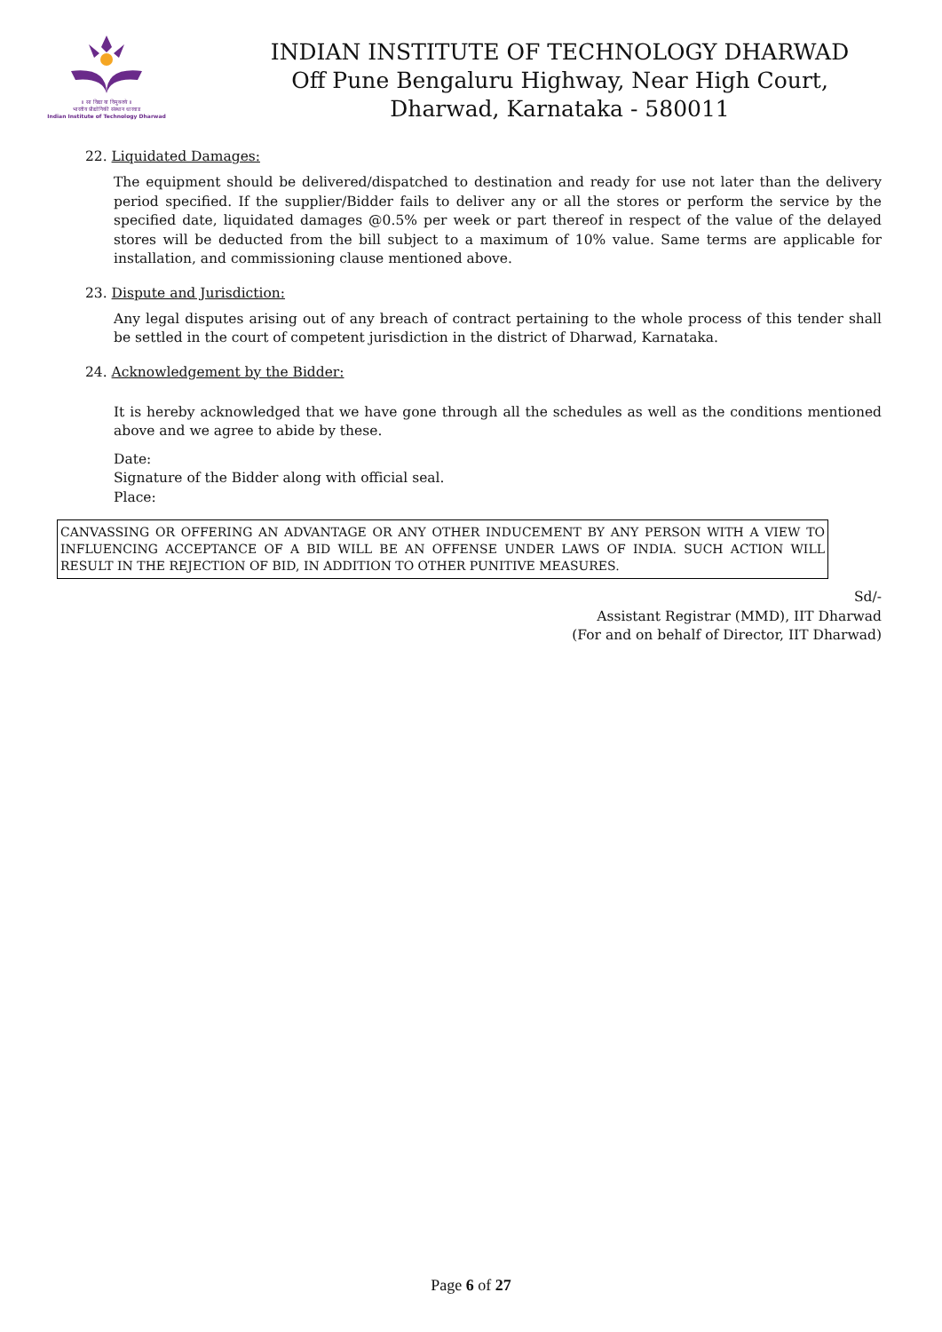॥ सा विद्या या विमुक्तये ॥
भारतीय प्रौद्योगिकी संस्थान धारवाड
Indian Institute of Technology Dharwad
INDIAN INSTITUTE OF TECHNOLOGY DHARWAD
Off Pune Bengaluru Highway, Near High Court,
Dharwad, Karnataka - 580011
22. Liquidated Damages:
The equipment should be delivered/dispatched to destination and ready for use not later than the delivery period specified. If the supplier/Bidder fails to deliver any or all the stores or perform the service by the specified date, liquidated damages @0.5% per week or part thereof in respect of the value of the delayed stores will be deducted from the bill subject to a maximum of 10% value. Same terms are applicable for installation, and commissioning clause mentioned above.
23. Dispute and Jurisdiction:
Any legal disputes arising out of any breach of contract pertaining to the whole process of this tender shall be settled in the court of competent jurisdiction in the district of Dharwad, Karnataka.
24. Acknowledgement by the Bidder:
It is hereby acknowledged that we have gone through all the schedules as well as the conditions mentioned above and we agree to abide by these.
Date:
Signature of the Bidder along with official seal.
Place:
CANVASSING OR OFFERING AN ADVANTAGE OR ANY OTHER INDUCEMENT BY ANY PERSON WITH A VIEW TO INFLUENCING ACCEPTANCE OF A BID WILL BE AN OFFENSE UNDER LAWS OF INDIA. SUCH ACTION WILL RESULT IN THE REJECTION OF BID, IN ADDITION TO OTHER PUNITIVE MEASURES.
Sd/-
Assistant Registrar (MMD), IIT Dharwad
(For and on behalf of Director, IIT Dharwad)
Page 6 of 27